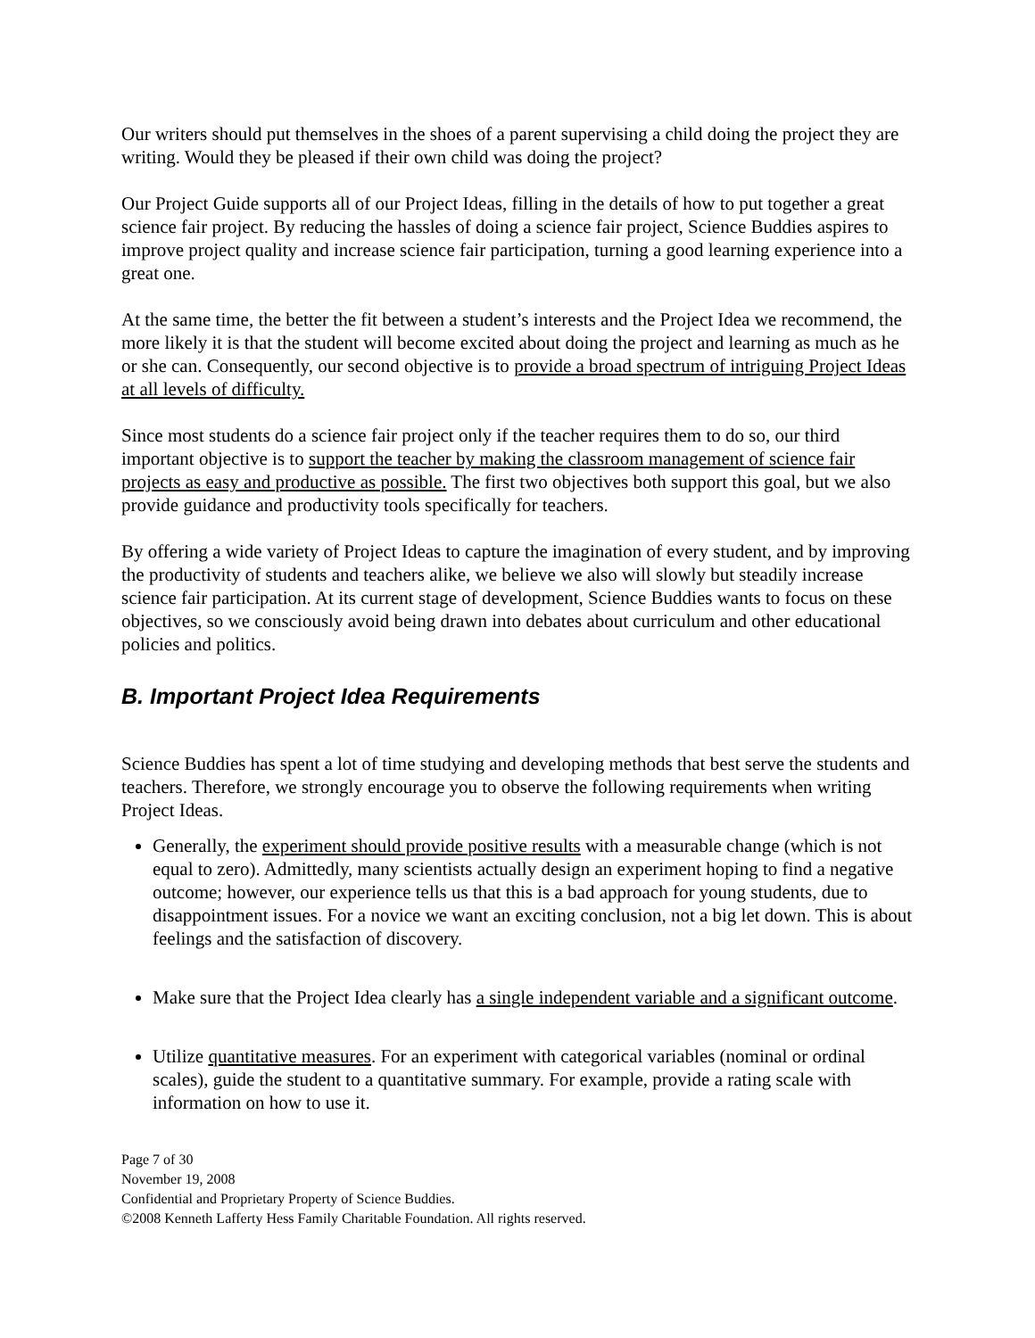Our writers should put themselves in the shoes of a parent supervising a child doing the project they are writing. Would they be pleased if their own child was doing the project?
Our Project Guide supports all of our Project Ideas, filling in the details of how to put together a great science fair project. By reducing the hassles of doing a science fair project, Science Buddies aspires to improve project quality and increase science fair participation, turning a good learning experience into a great one.
At the same time, the better the fit between a student’s interests and the Project Idea we recommend, the more likely it is that the student will become excited about doing the project and learning as much as he or she can. Consequently, our second objective is to provide a broad spectrum of intriguing Project Ideas at all levels of difficulty.
Since most students do a science fair project only if the teacher requires them to do so, our third important objective is to support the teacher by making the classroom management of science fair projects as easy and productive as possible. The first two objectives both support this goal, but we also provide guidance and productivity tools specifically for teachers.
By offering a wide variety of Project Ideas to capture the imagination of every student, and by improving the productivity of students and teachers alike, we believe we also will slowly but steadily increase science fair participation. At its current stage of development, Science Buddies wants to focus on these objectives, so we consciously avoid being drawn into debates about curriculum and other educational policies and politics.
B. Important Project Idea Requirements
Science Buddies has spent a lot of time studying and developing methods that best serve the students and teachers. Therefore, we strongly encourage you to observe the following requirements when writing Project Ideas.
Generally, the experiment should provide positive results with a measurable change (which is not equal to zero). Admittedly, many scientists actually design an experiment hoping to find a negative outcome; however, our experience tells us that this is a bad approach for young students, due to disappointment issues. For a novice we want an exciting conclusion, not a big let down. This is about feelings and the satisfaction of discovery.
Make sure that the Project Idea clearly has a single independent variable and a significant outcome.
Utilize quantitative measures. For an experiment with categorical variables (nominal or ordinal scales), guide the student to a quantitative summary. For example, provide a rating scale with information on how to use it.
Page 7 of 30
November 19, 2008
Confidential and Proprietary Property of Science Buddies.
©2008 Kenneth Lafferty Hess Family Charitable Foundation. All rights reserved.